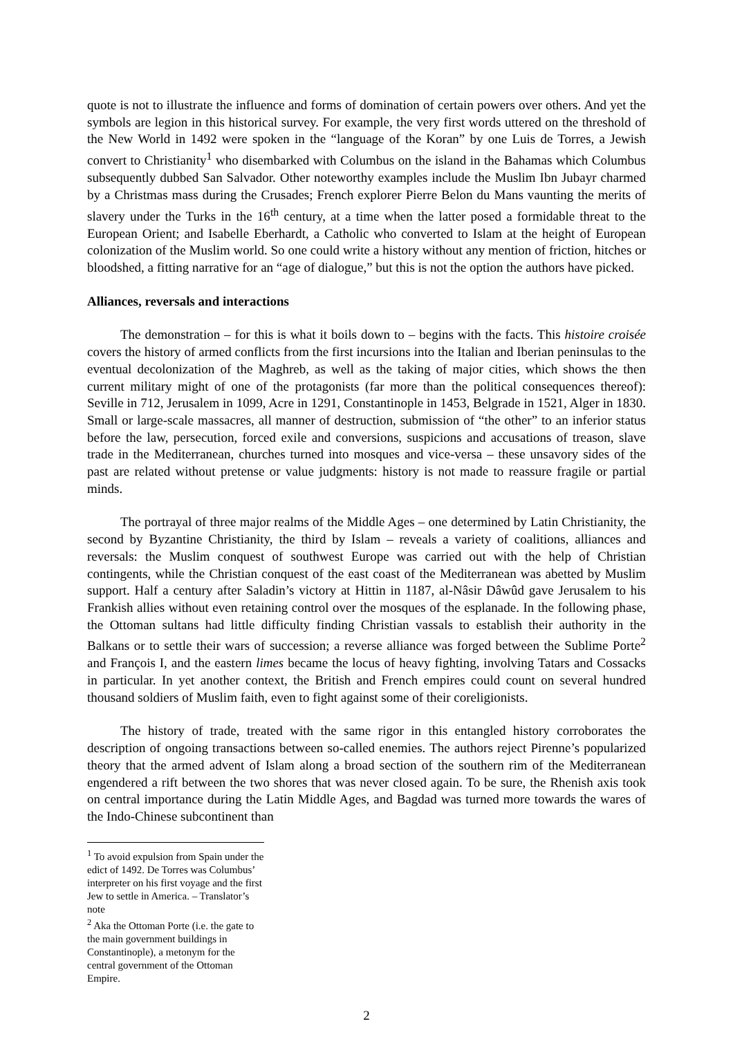quote is not to illustrate the influence and forms of domination of certain powers over others. And yet the symbols are legion in this historical survey. For example, the very first words uttered on the threshold of the New World in 1492 were spoken in the “language of the Koran” by one Luis de Torres, a Jewish convert to Christianity<sup>1</sup> who disembarked with Columbus on the island in the Bahamas which Columbus subsequently dubbed San Salvador. Other noteworthy examples include the Muslim Ibn Jubayr charmed by a Christmas mass during the Crusades; French explorer Pierre Belon du Mans vaunting the merits of slavery under the Turks in the 16<sup>th</sup> century, at a time when the latter posed a formidable threat to the European Orient; and Isabelle Eberhardt, a Catholic who converted to Islam at the height of European colonization of the Muslim world. So one could write a history without any mention of friction, hitches or bloodshed, a fitting narrative for an “age of dialogue,” but this is not the option the authors have picked.
Alliances, reversals and interactions
The demonstration – for this is what it boils down to – begins with the facts. This histoire croisée covers the history of armed conflicts from the first incursions into the Italian and Iberian peninsulas to the eventual decolonization of the Maghreb, as well as the taking of major cities, which shows the then current military might of one of the protagonists (far more than the political consequences thereof): Seville in 712, Jerusalem in 1099, Acre in 1291, Constantinople in 1453, Belgrade in 1521, Alger in 1830. Small or large-scale massacres, all manner of destruction, submission of “the other” to an inferior status before the law, persecution, forced exile and conversions, suspicions and accusations of treason, slave trade in the Mediterranean, churches turned into mosques and vice-versa – these unsavory sides of the past are related without pretense or value judgments: history is not made to reassure fragile or partial minds.
The portrayal of three major realms of the Middle Ages – one determined by Latin Christianity, the second by Byzantine Christianity, the third by Islam – reveals a variety of coalitions, alliances and reversals: the Muslim conquest of southwest Europe was carried out with the help of Christian contingents, while the Christian conquest of the east coast of the Mediterranean was abetted by Muslim support. Half a century after Saladin’s victory at Hittin in 1187, al-Nâsir Dâwûd gave Jerusalem to his Frankish allies without even retaining control over the mosques of the esplanade. In the following phase, the Ottoman sultans had little difficulty finding Christian vassals to establish their authority in the Balkans or to settle their wars of succession; a reverse alliance was forged between the Sublime Porte<sup>2</sup> and François I, and the eastern limes became the locus of heavy fighting, involving Tatars and Cossacks in particular. In yet another context, the British and French empires could count on several hundred thousand soldiers of Muslim faith, even to fight against some of their coreligionists.
The history of trade, treated with the same rigor in this entangled history corroborates the description of ongoing transactions between so-called enemies. The authors reject Pirenne’s popularized theory that the armed advent of Islam along a broad section of the southern rim of the Mediterranean engendered a rift between the two shores that was never closed again. To be sure, the Rhenish axis took on central importance during the Latin Middle Ages, and Bagdad was turned more towards the wares of the Indo-Chinese subcontinent than
<sup>1</sup> To avoid expulsion from Spain under the edict of 1492. De Torres was Columbus’ interpreter on his first voyage and the first Jew to settle in America. – Translator’s note
<sup>2</sup> Aka the Ottoman Porte (i.e. the gate to the main government buildings in Constantinople), a metonym for the central government of the Ottoman Empire.
2